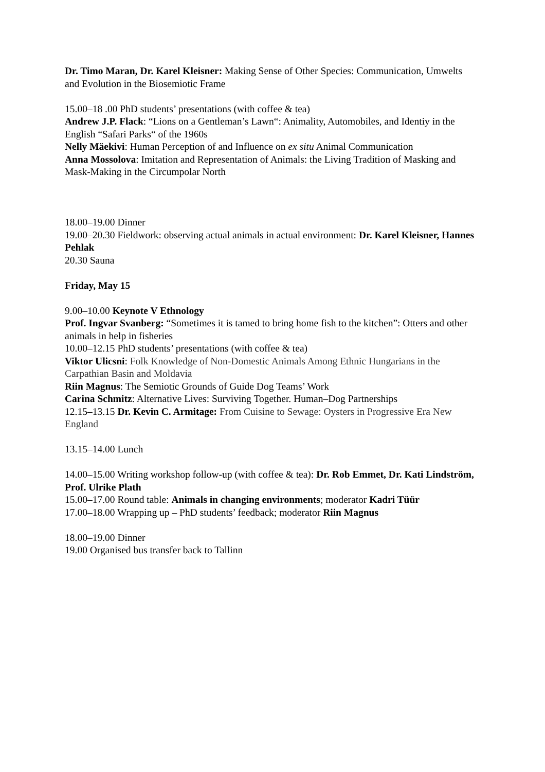Dr. Timo Maran, Dr. Karel Kleisner: Making Sense of Other Species: Communication, Umwelts and Evolution in the Biosemiotic Frame
15.00–18 .00 PhD students’ presentations (with coffee & tea)
Andrew J.P. Flack: “Lions on a Gentleman’s Lawn“: Animality, Automobiles, and Identiy in the English “Safari Parks“ of the 1960s
Nelly Mäekivi: Human Perception of and Influence on ex situ Animal Communication
Anna Mossolova: Imitation and Representation of Animals: the Living Tradition of Masking and Mask-Making in the Circumpolar North
18.00–19.00 Dinner
19.00–20.30 Fieldwork: observing actual animals in actual environment: Dr. Karel Kleisner, Hannes Pehlak
20.30 Sauna
Friday, May 15
9.00–10.00 Keynote V Ethnology
Prof. Ingvar Svanberg: “Sometimes it is tamed to bring home fish to the kitchen”: Otters and other animals in help in fisheries
10.00–12.15 PhD students’ presentations (with coffee & tea)
Viktor Ulicsni: Folk Knowledge of Non-Domestic Animals Among Ethnic Hungarians in the Carpathian Basin and Moldavia
Riin Magnus: The Semiotic Grounds of Guide Dog Teams’ Work
Carina Schmitz: Alternative Lives: Surviving Together. Human–Dog Partnerships
12.15–13.15 Dr. Kevin C. Armitage: From Cuisine to Sewage: Oysters in Progressive Era New England
13.15–14.00 Lunch
14.00–15.00 Writing workshop follow-up (with coffee & tea): Dr. Rob Emmet, Dr. Kati Lindström, Prof. Ulrike Plath
15.00–17.00 Round table: Animals in changing environments; moderator Kadri Tüür
17.00–18.00 Wrapping up – PhD students’ feedback; moderator Riin Magnus
18.00–19.00 Dinner
19.00 Organised bus transfer back to Tallinn